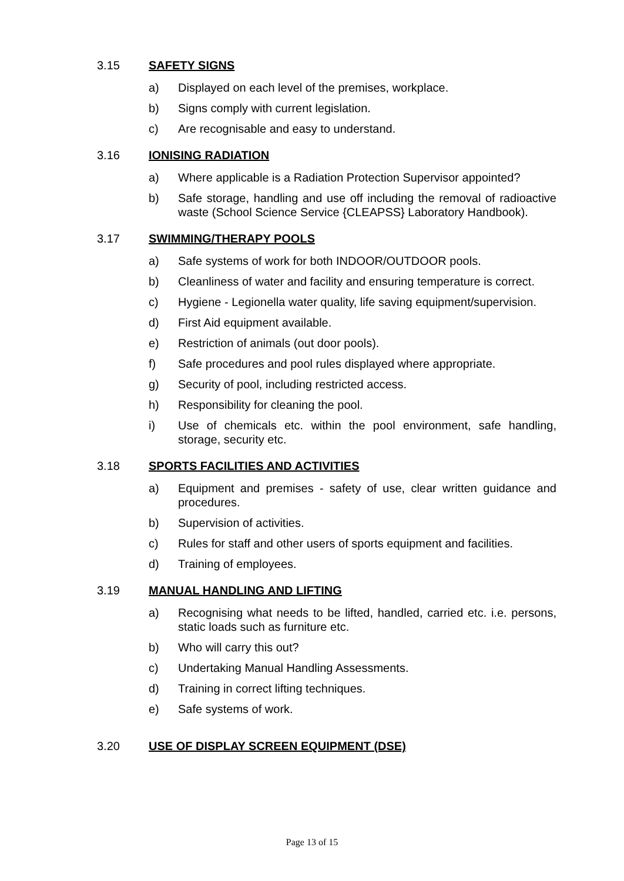3.15 SAFETY SIGNS
a) Displayed on each level of the premises, workplace.
b) Signs comply with current legislation.
c) Are recognisable and easy to understand.
3.16 IONISING RADIATION
a) Where applicable is a Radiation Protection Supervisor appointed?
b) Safe storage, handling and use off including the removal of radioactive waste (School Science Service {CLEAPSS} Laboratory Handbook).
3.17 SWIMMING/THERAPY POOLS
a) Safe systems of work for both INDOOR/OUTDOOR pools.
b) Cleanliness of water and facility and ensuring temperature is correct.
c) Hygiene - Legionella water quality, life saving equipment/supervision.
d) First Aid equipment available.
e) Restriction of animals (out door pools).
f) Safe procedures and pool rules displayed where appropriate.
g) Security of pool, including restricted access.
h) Responsibility for cleaning the pool.
i) Use of chemicals etc. within the pool environment, safe handling, storage, security etc.
3.18 SPORTS FACILITIES AND ACTIVITIES
a) Equipment and premises - safety of use, clear written guidance and procedures.
b) Supervision of activities.
c) Rules for staff and other users of sports equipment and facilities.
d) Training of employees.
3.19 MANUAL HANDLING AND LIFTING
a) Recognising what needs to be lifted, handled, carried etc. i.e. persons, static loads such as furniture etc.
b) Who will carry this out?
c) Undertaking Manual Handling Assessments.
d) Training in correct lifting techniques.
e) Safe systems of work.
3.20 USE OF DISPLAY SCREEN EQUIPMENT (DSE)
Page 13 of 15